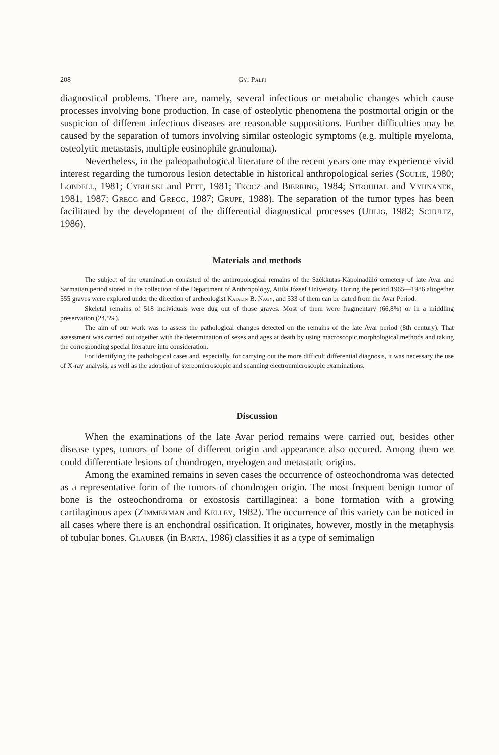208 Gy. Pálfi
diagnostical problems. There are, namely, several infectious or metabolic changes which cause processes involving bone production. In case of osteolytic phenomena the postmortal origin or the suspicion of different infectious diseases are reasonable suppositions. Further difficulties may be caused by the separation of tumors involving similar osteologic symptoms (e.g. multiple myeloma, osteolytic metastasis, multiple eosinophile granuloma).
Nevertheless, in the paleopathological literature of the recent years one may experience vivid interest regarding the tumorous lesion detectable in historical anthropological series (Soulié, 1980; Lobdell, 1981; Cybulski and Pett, 1981; Tkocz and Bierring, 1984; Strouhal and Vyhnanek, 1981, 1987; Gregg and Gregg, 1987; Grupe, 1988). The separation of the tumor types has been facilitated by the development of the differential diagnostical processes (Uhlig, 1982; Schultz, 1986).
Materials and methods
The subject of the examination consisted of the anthropological remains of the Székkutas-Kápolnadűlő cemetery of late Avar and Sarmatian period stored in the collection of the Department of Anthropology, Attila József University. During the period 1965—1986 altogether 555 graves were explored under the direction of archeologist Katalin B. Nagy, and 533 of them can be dated from the Avar Period.
Skeletal remains of 518 individuals were dug out of those graves. Most of them were fragmentary (66,8%) or in a middling preservation (24,5%).
The aim of our work was to assess the pathological changes detected on the remains of the late Avar period (8th century). That assessment was carried out together with the determination of sexes and ages at death by using macroscopic morphological methods and taking the corresponding special literature into consideration.
For identifying the pathological cases and, especially, for carrying out the more difficult differential diagnosis, it was necessary the use of X-ray analysis, as well as the adoption of stereomicroscopic and scanning electronmicroscopic examinations.
Discussion
When the examinations of the late Avar period remains were carried out, besides other disease types, tumors of bone of different origin and appearance also occured. Among them we could differentiate lesions of chondrogen, myelogen and metastatic origins.
Among the examined remains in seven cases the occurrence of osteochondroma was detected as a representative form of the tumors of chondrogen origin. The most frequent benign tumor of bone is the osteochondroma or exostosis cartillaginea: a bone formation with a growing cartilaginous apex (Zimmerman and Kelley, 1982). The occurrence of this variety can be noticed in all cases where there is an enchondral ossification. It originates, however, mostly in the metaphysis of tubular bones. Glauber (in Barta, 1986) classifies it as a type of semimalign